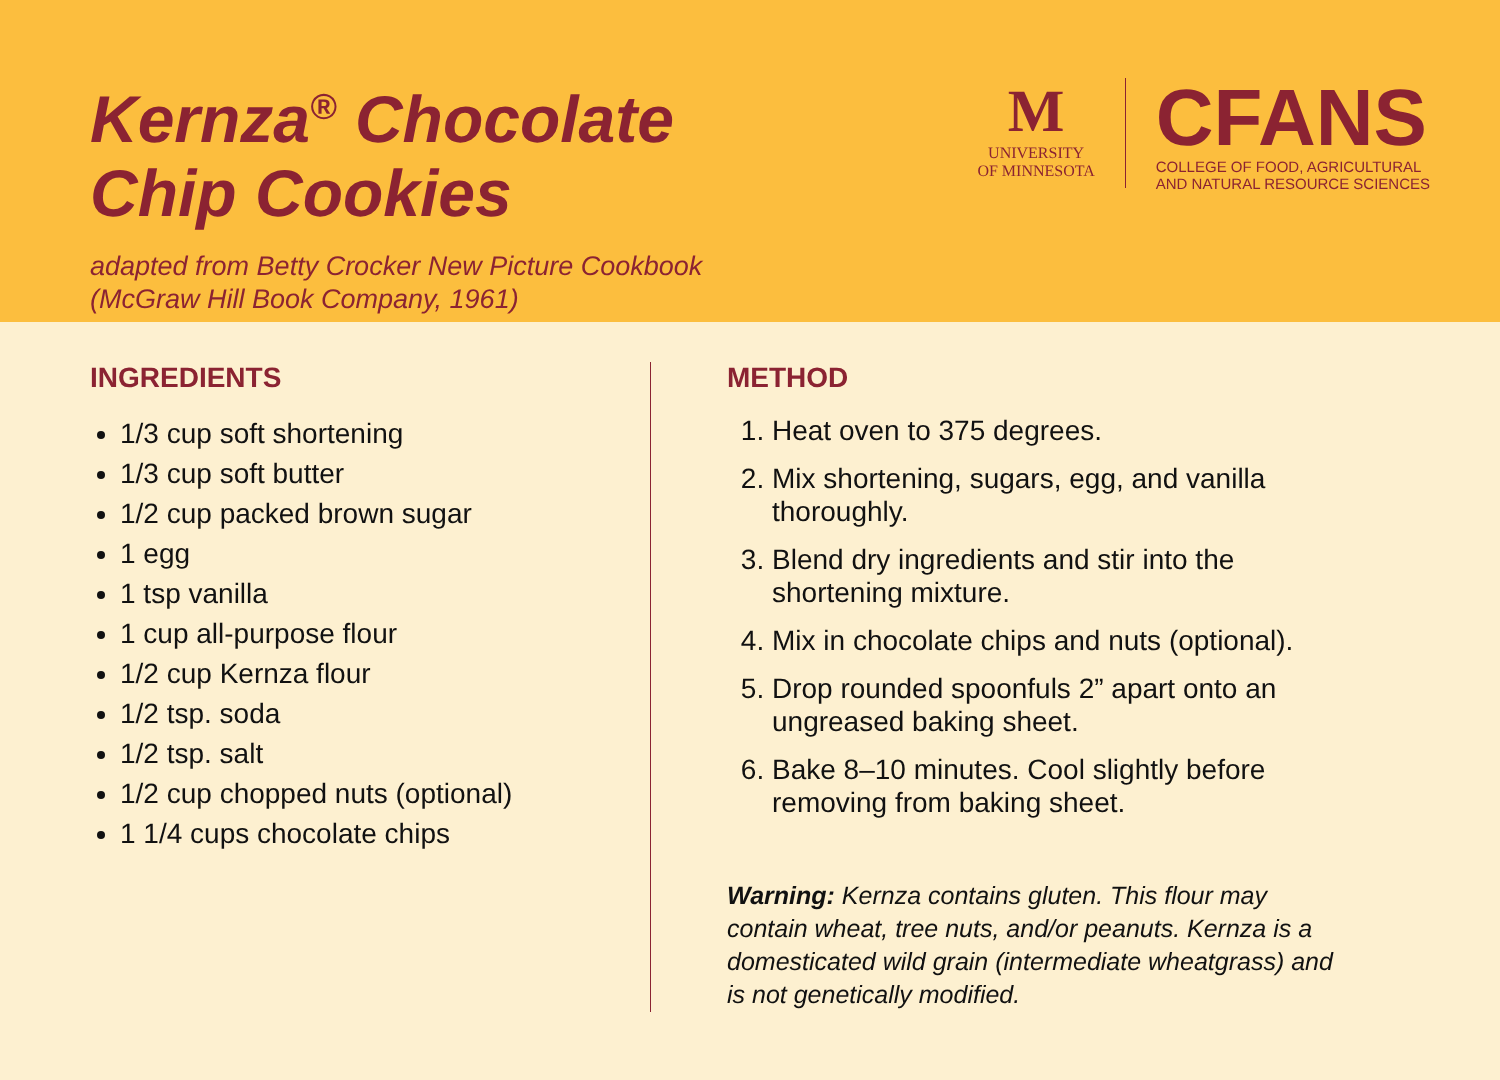Kernza<sup>®</sup> Chocolate
Chip Cookies
adapted from Betty Crocker New Picture Cookbook
(McGraw Hill Book Company, 1961)
M
UNIVERSITY
OF MINNESOTA
CFANS
COLLEGE OF FOOD, AGRICULTURAL
AND NATURAL RESOURCE SCIENCES
INGREDIENTS
1/3 cup soft shortening
1/3 cup soft butter
1/2 cup packed brown sugar
1 egg
1 tsp vanilla
1 cup all-purpose flour
1/2 cup Kernza flour
1/2 tsp. soda
1/2 tsp. salt
1/2 cup chopped nuts (optional)
1 1/4 cups chocolate chips
METHOD
1. Heat oven to 375 degrees.
2. Mix shortening, sugars, egg, and vanilla thoroughly.
3. Blend dry ingredients and stir into the shortening mixture.
4. Mix in chocolate chips and nuts (optional).
5. Drop rounded spoonfuls 2” apart onto an ungreased baking sheet.
6. Bake 8–10 minutes. Cool slightly before removing from baking sheet.
Warning: Kernza contains gluten. This flour may contain wheat, tree nuts, and/or peanuts. Kernza is a domesticated wild grain (intermediate wheatgrass) and is not genetically modified.